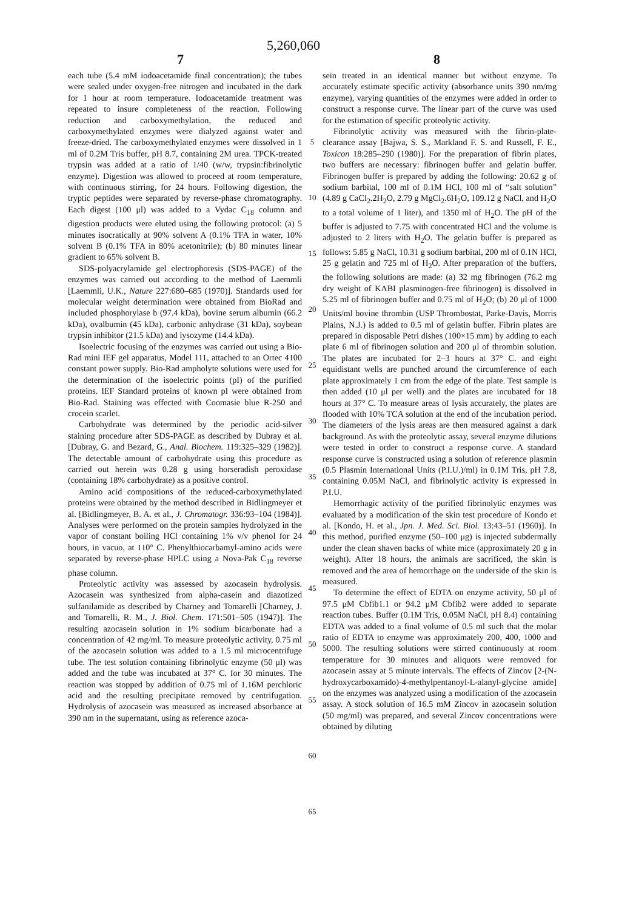7
5,260,060
8
each tube (5.4 mM iodoacetamide final concentration); the tubes were sealed under oxygen-free nitrogen and incubated in the dark for 1 hour at room temperature. Iodoacetamide treatment was repeated to insure completeness of the reaction. Following reduction and carboxymethylation, the reduced and carboxymethylated enzymes were dialyzed against water and freeze-dried. The carboxymethylated enzymes were dissolved in 1 ml of 0.2M Tris buffer, pH 8.7, containing 2M urea. TPCK-treated trypsin was added at a ratio of 1/40 (w/w, trypsin:fibrinolytic enzyme). Digestion was allowed to proceed at room temperature, with continuous stirring, for 24 hours. Following digestion, the tryptic peptides were separated by reverse-phase chromatography. Each digest (100 μl) was added to a Vydac C<sub>18</sub> column and digestion products were eluted using the following protocol: (a) 5 minutes isocratically at 90% solvent A (0.1% TFA in water, 10% solvent B (0.1% TFA in 80% acetonitrile); (b) 80 minutes linear gradient to 65% solvent B.
SDS-polyacrylamide gel electrophoresis (SDS-PAGE) of the enzymes was carried out according to the method of Laemmli [Laemmli, U.K., Nature 227:680–685 (1970)]. Standards used for molecular weight determination were obtained from BioRad and included phosphorylase b (97.4 kDa), bovine serum albumin (66.2 kDa), ovalbumin (45 kDa), carbonic anhydrase (31 kDa), soybean trypsin inhibitor (21.5 kDa) and lysozyme (14.4 kDa).
Isoelectric focusing of the enzymes was carried out using a Bio-Rad mini IEF gel apparatus, Model 111, attached to an Ortec 4100 constant power supply. Bio-Rad ampholyte solutions were used for the determination of the isoelectric points (pI) of the purified proteins. IEF Standard proteins of known pI were obtained from Bio-Rad. Staining was effected with Coomasie blue R-250 and crocein scarlet.
Carbohydrate was determined by the periodic acid-silver staining procedure after SDS-PAGE as described by Dubray et al. [Dubray, G. and Bezard, G., Anal. Biochem. 119:325–329 (1982)]. The detectable amount of carbohydrate using this procedure as carried out herein was 0.28 g using horseradish peroxidase (containing 18% carbohydrate) as a positive control.
Amino acid compositions of the reduced-carboxymethylated proteins were obtained by the method described in Bidlingmeyer et al. [Bidlingmeyer, B. A. et al., J. Chromatogr. 336:93–104 (1984)]. Analyses were performed on the protein samples hydrolyzed in the vapor of constant boiling HCl containing 1% v/v phenol for 24 hours, in vacuo, at 110° C. Phenylthiocarbamyl-amino acids were separated by reverse-phase HPLC using a Nova-Pak C<sub>18</sub> reverse phase column.
Proteolytic activity was assessed by azocasein hydrolysis. Azocasein was synthesized from alpha-casein and diazotized sulfanilamide as described by Charney and Tomarelli [Charney, J. and Tomarelli, R. M., J. Biol. Chem. 171:501–505 (1947)]. The resulting azocasein solution in 1% sodium bicarbonate had a concentration of 42 mg/ml. To measure proteolytic activity, 0.75 ml of the azocasein solution was added to a 1.5 ml microcentrifuge tube. The test solution containing fibrinolytic enzyme (50 μl) was added and the tube was incubated at 37° C. for 30 minutes. The reaction was stopped by addition of 0.75 ml of 1.16M perchloric acid and the resulting precipitate removed by centrifugation. Hydrolysis of azocasein was measured as increased absorbance at 390 nm in the supernatant, using as reference azoca-
5
10
15
20
25
30
35
40
45
50
55
60
65
sein treated in an identical manner but without enzyme. To accurately estimate specific activity (absorbance units 390 nm/mg enzyme), varying quantities of the enzymes were added in order to construct a response curve. The linear part of the curve was used for the estimation of specific proteolytic activity.
Fibrinolytic activity was measured with the fibrin-plate-clearance assay [Bajwa, S. S., Markland F. S. and Russell, F. E., Toxicon 18:285–290 (1980)]. For the preparation of fibrin plates, two buffers are necessary: fibrinogen buffer and gelatin buffer. Fibrinogen buffer is prepared by adding the following: 20.62 g of sodium barbital, 100 ml of 0.1M HCl, 100 ml of “salt solution” (4.89 g CaCl<sub>2</sub>.2H<sub>2</sub>O, 2.79 g MgCl<sub>2</sub>.6H<sub>2</sub>O, 109.12 g NaCl, and H<sub>2</sub>O to a total volume of 1 liter), and 1350 ml of H<sub>2</sub>O. The pH of the buffer is adjusted to 7.75 with concentrated HCl and the volume is adjusted to 2 liters with H<sub>2</sub>O. The gelatin buffer is prepared as follows: 5.85 g NaCl, 10.31 g sodium barbital, 200 ml of 0.1N HCl, 25 g gelatin and 725 ml of H<sub>2</sub>O. After preparation of the buffers, the following solutions are made: (a) 32 mg fibrinogen (76.2 mg dry weight of KABI plasminogen-free fibrinogen) is dissolved in 5.25 ml of fibrinogen buffer and 0.75 ml of H<sub>2</sub>O; (b) 20 μl of 1000 Units/ml bovine thrombin (USP Thrombostat, Parke-Davis, Morris Plains, N.J.) is added to 0.5 ml of gelatin buffer. Fibrin plates are prepared in disposable Petri dishes (100×15 mm) by adding to each plate 6 ml of fibrinogen solution and 200 μl of thrombin solution. The plates are incubated for 2–3 hours at 37° C. and eight equidistant wells are punched around the circumference of each plate approximately 1 cm from the edge of the plate. Test sample is then added (10 μl per well) and the plates are incubated for 18 hours at 37° C. To measure areas of lysis accurately, the plates are flooded with 10% TCA solution at the end of the incubation period. The diameters of the lysis areas are then measured against a dark background. As with the proteolytic assay, several enzyme dilutions were tested in order to construct a response curve. A standard response curve is constructed using a solution of reference plasmin (0.5 Plasmin International Units (P.I.U.)/ml) in 0.1M Tris, pH 7.8, containing 0.05M NaCl, and fibrinolytic activity is expressed in P.I.U.
Hemorrhagic activity of the purified fibrinolytic enzymes was evaluated by a modification of the skin test procedure of Kondo et al. [Kondo, H. et al., Jpn. J. Med. Sci. Biol. 13:43–51 (1960)]. In this method, purified enzyme (50–100 μg) is injected subdermally under the clean shaven backs of white mice (approximately 20 g in weight). After 18 hours, the animals are sacrificed, the skin is removed and the area of hemorrhage on the underside of the skin is measured.
To determine the effect of EDTA on enzyme activity, 50 μl of 97.5 μM Cbfib1.1 or 94.2 μM Cbfib2 were added to separate reaction tubes. Buffer (0.1M Tris, 0.05M NaCl, pH 8.4) containing EDTA was added to a final volume of 0.5 ml such that the molar ratio of EDTA to enzyme was approximately 200, 400, 1000 and 5000. The resulting solutions were stirred continuously at room temperature for 30 minutes and aliquots were removed for azocasein assay at 5 minute intervals. The effects of Zincov [2-(N-hydroxycarboxamido)-4-methylpentanoyl-L-alanyl-glycine amide] on the enzymes was analyzed using a modification of the azocasein assay. A stock solution of 16.5 mM Zincov in azocasein solution (50 mg/ml) was prepared, and several Zincov concentrations were obtained by diluting